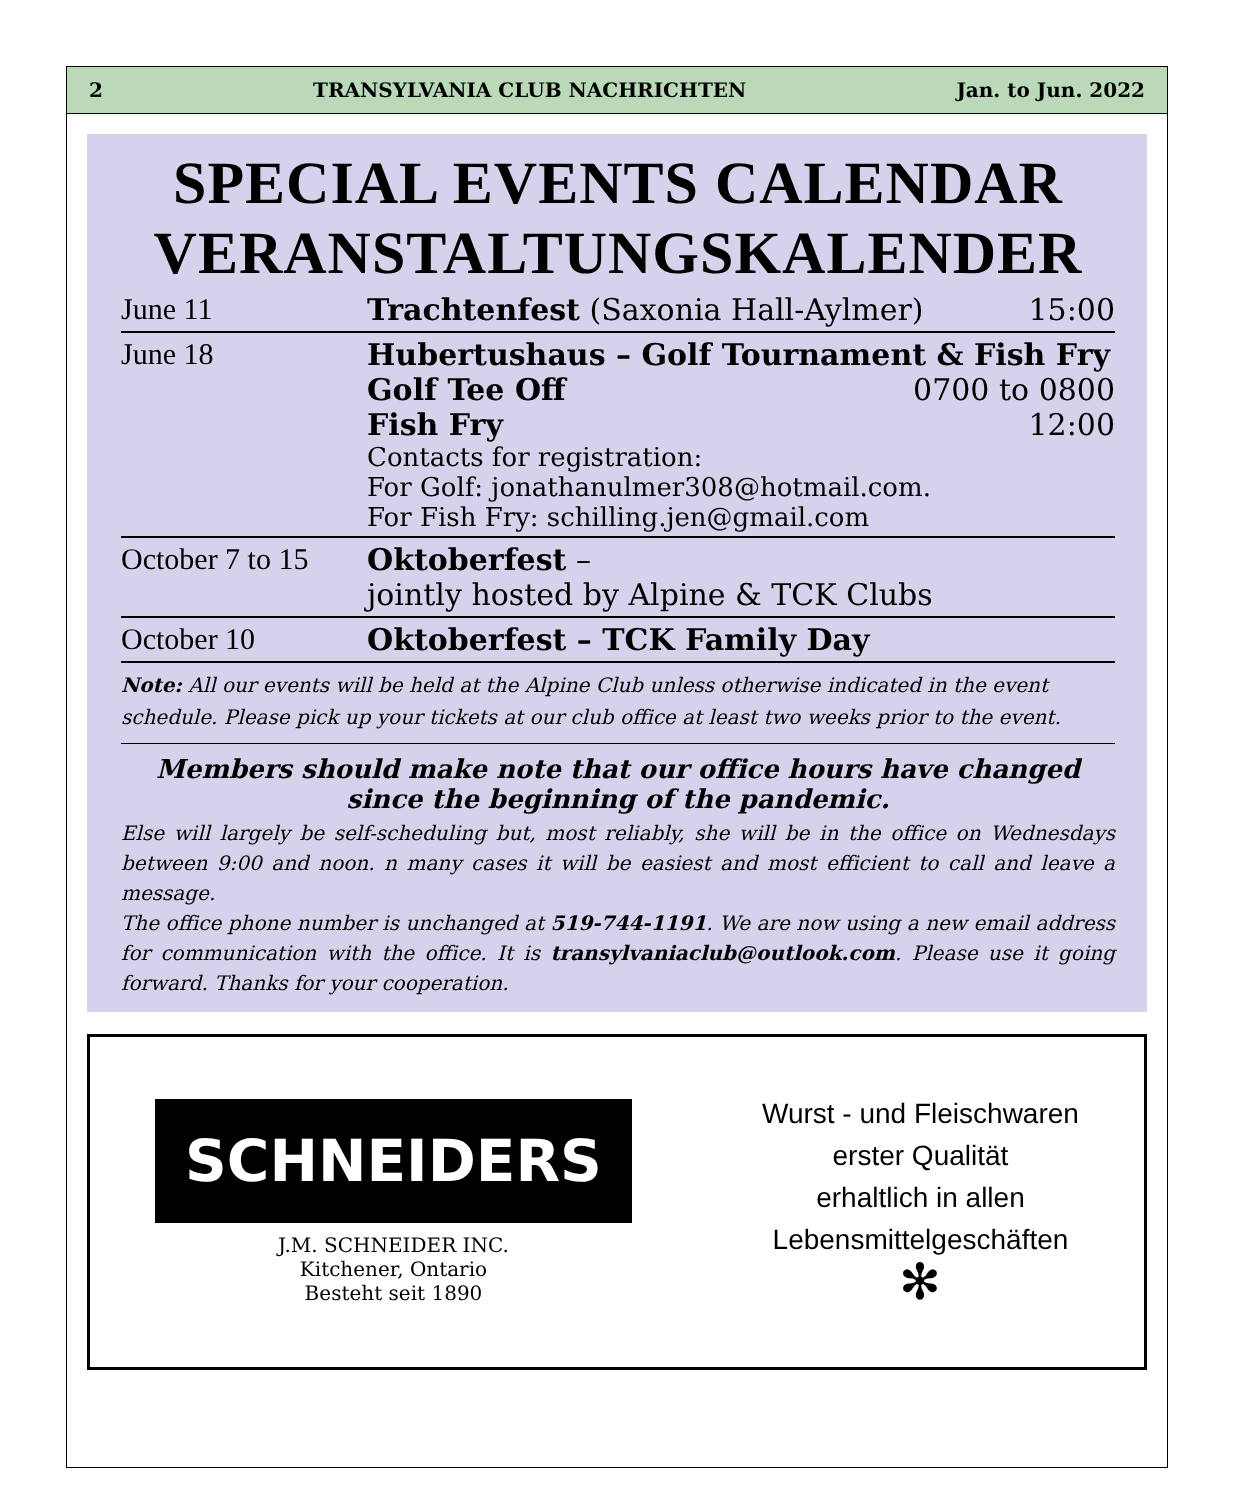2 TRANSYLVANIA CLUB NACHRICHTEN Jan. to Jun. 2022
SPECIAL EVENTS CALENDAR
VERANSTALTUNGSKALENDER
| June 11 | Trachtenfest (Saxonia Hall-Aylmer) | 15:00 |
| June 18 | Hubertushaus – Golf Tournament & Fish Fry Golf Tee Off 0700 to 0800 Fish Fry 12:00 Contacts for registration: For Golf: jonathanulmer308@hotmail.com. For Fish Fry: schilling.jen@gmail.com | |
| October 7 to 15 | Oktoberfest – jointly hosted by Alpine & TCK Clubs | |
| October 10 | Oktoberfest – TCK Family Day | |
Note: All our events will be held at the Alpine Club unless otherwise indicated in the event schedule. Please pick up your tickets at our club office at least two weeks prior to the event.
Members should make note that our office hours have changed since the beginning of the pandemic.
Else will largely be self-scheduling but, most reliably, she will be in the office on Wednesdays between 9:00 and noon. n many cases it will be easiest and most efficient to call and leave a message.
The office phone number is unchanged at 519-744-1191. We are now using a new email address for communication with the office. It is transylvaniaclub@outlook.com. Please use it going forward. Thanks for your cooperation.
SCHNEIDERS
J.M. SCHNEIDER INC.
Kitchener, Ontario
Besteht seit 1890
Wurst - und Fleischwaren
erster Qualität
erhaltlich in allen
Lebensmittelgeschäften
✻